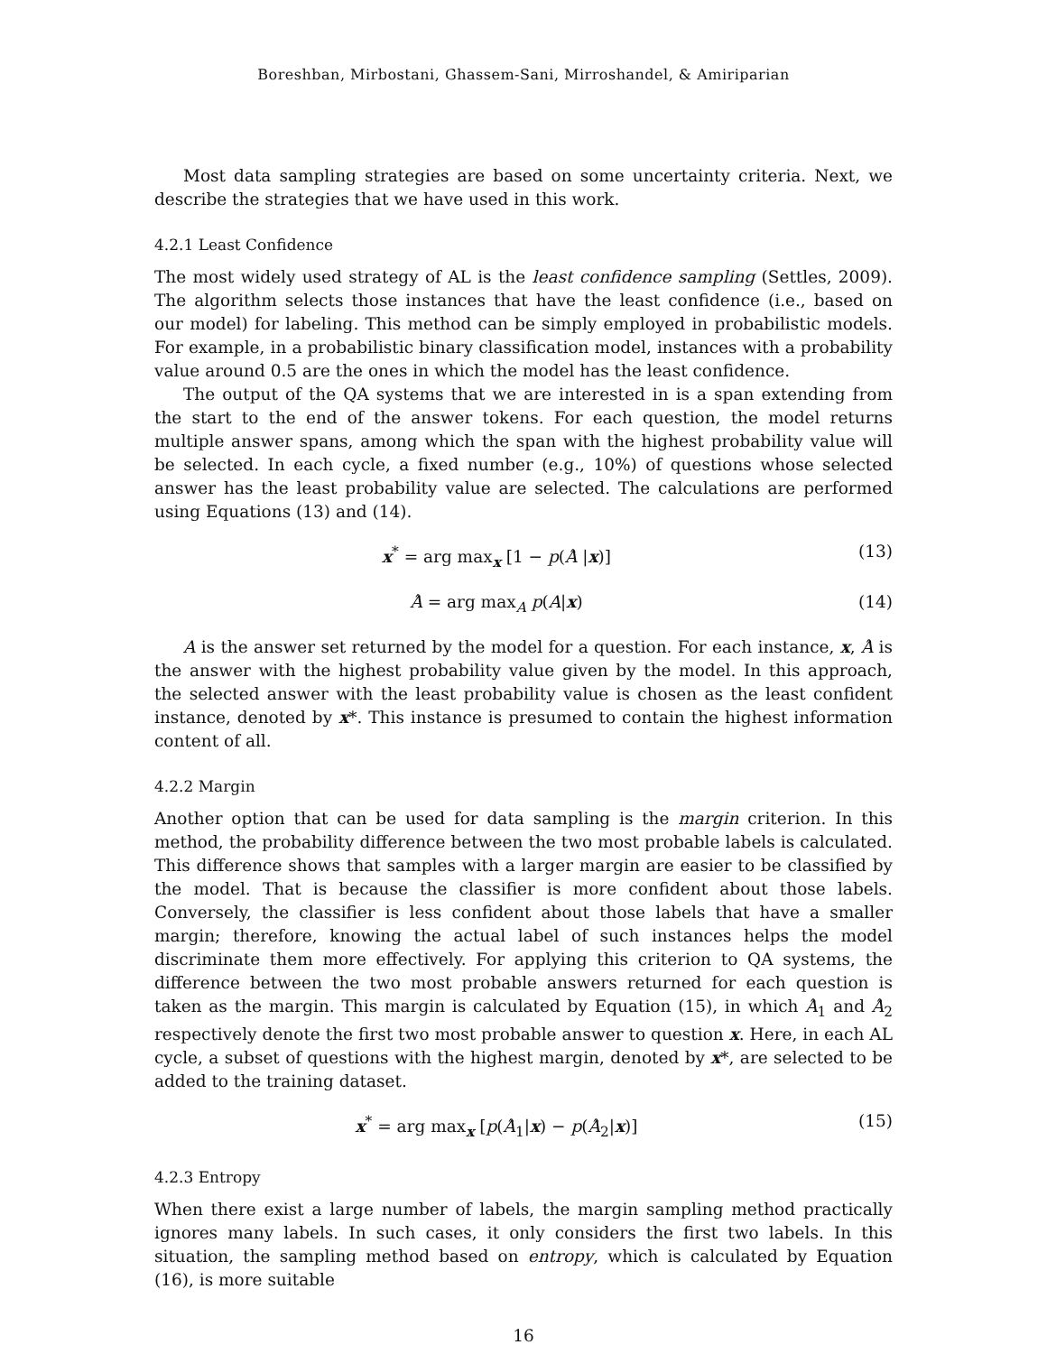Boreshban, Mirbostani, Ghassem-Sani, Mirroshandel, & Amiriparian
Most data sampling strategies are based on some uncertainty criteria. Next, we describe the strategies that we have used in this work.
4.2.1 Least Confidence
The most widely used strategy of AL is the least confidence sampling (Settles, 2009). The algorithm selects those instances that have the least confidence (i.e., based on our model) for labeling. This method can be simply employed in probabilistic models. For example, in a probabilistic binary classification model, instances with a probability value around 0.5 are the ones in which the model has the least confidence.
The output of the QA systems that we are interested in is a span extending from the start to the end of the answer tokens. For each question, the model returns multiple answer spans, among which the span with the highest probability value will be selected. In each cycle, a fixed number (e.g., 10%) of questions whose selected answer has the least probability value are selected. The calculations are performed using Equations (13) and (14).
x<sup>*</sup> = arg max<sub>x</sub> [1 − p(Â |x)] (13)
Â = arg max<sub>A</sub> p(A|x) (14)
A is the answer set returned by the model for a question. For each instance, x, Â is the answer with the highest probability value given by the model. In this approach, the selected answer with the least probability value is chosen as the least confident instance, denoted by x*. This instance is presumed to contain the highest information content of all.
4.2.2 Margin
Another option that can be used for data sampling is the margin criterion. In this method, the probability difference between the two most probable labels is calculated. This difference shows that samples with a larger margin are easier to be classified by the model. That is because the classifier is more confident about those labels. Conversely, the classifier is less confident about those labels that have a smaller margin; therefore, knowing the actual label of such instances helps the model discriminate them more effectively. For applying this criterion to QA systems, the difference between the two most probable answers returned for each question is taken as the margin. This margin is calculated by Equation (15), in which Â<sub>1</sub> and Â<sub>2</sub> respectively denote the first two most probable answer to question x. Here, in each AL cycle, a subset of questions with the highest margin, denoted by x*, are selected to be added to the training dataset.
x<sup>*</sup> = arg max<sub>x</sub> [p(Â<sub>1</sub>|x) − p(Â<sub>2</sub>|x)]
(15)
4.2.3 Entropy
When there exist a large number of labels, the margin sampling method practically ignores many labels. In such cases, it only considers the first two labels. In this situation, the sampling method based on entropy, which is calculated by Equation (16), is more suitable
16